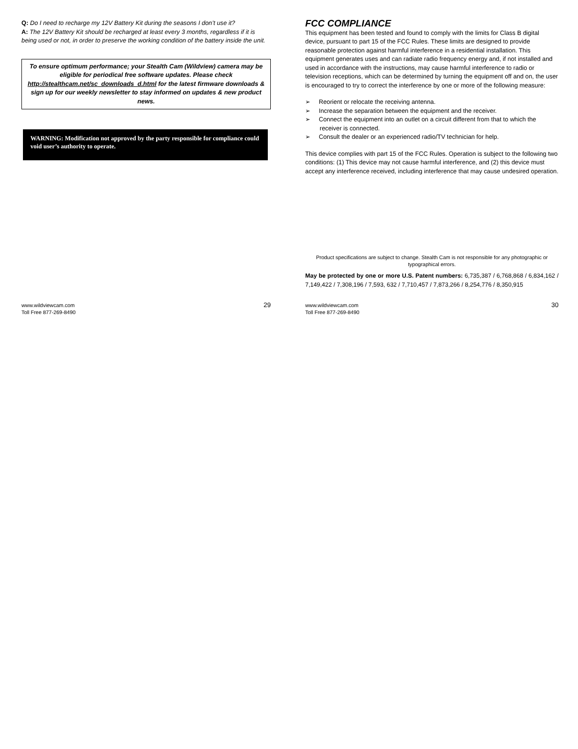Q: Do I need to recharge my 12V Battery Kit during the seasons I don’t use it?
A: The 12V Battery Kit should be recharged at least every 3 months, regardless if it is being used or not, in order to preserve the working condition of the battery inside the unit.
To ensure optimum performance; your Stealth Cam (Wildview) camera may be eligible for periodical free software updates. Please check http://stealthcam.net/sc_downloads_d.html for the latest firmware downloads & sign up for our weekly newsletter to stay informed on updates & new product news.
WARNING: Modification not approved by the party responsible for compliance could void user’s authority to operate.
www.wildviewcam.com
Toll Free 877-269-8490 29
FCC COMPLIANCE
This equipment has been tested and found to comply with the limits for Class B digital device, pursuant to part 15 of the FCC Rules. These limits are designed to provide reasonable protection against harmful interference in a residential installation. This equipment generates uses and can radiate radio frequency energy and, if not installed and used in accordance with the instructions, may cause harmful interference to radio or television receptions, which can be determined by turning the equipment off and on, the user is encouraged to try to correct the interference by one or more of the following measure:
➢ Reorient or relocate the receiving antenna.
➢ Increase the separation between the equipment and the receiver.
➢ Connect the equipment into an outlet on a circuit different from that to which the receiver is connected.
➢ Consult the dealer or an experienced radio/TV technician for help.
This device complies with part 15 of the FCC Rules. Operation is subject to the following two conditions: (1) This device may not cause harmful interference, and (2) this device must accept any interference received, including interference that may cause undesired operation.
Product specifications are subject to change. Stealth Cam is not responsible for any photographic or typographical errors.
May be protected by one or more U.S. Patent numbers: 6,735,387 / 6,768,868 / 6,834,162 / 7,149,422 / 7,308,196 / 7,593, 632 / 7,710,457 / 7,873,266 / 8,254,776 / 8,350,915
www.wildviewcam.com
Toll Free 877-269-8490 30